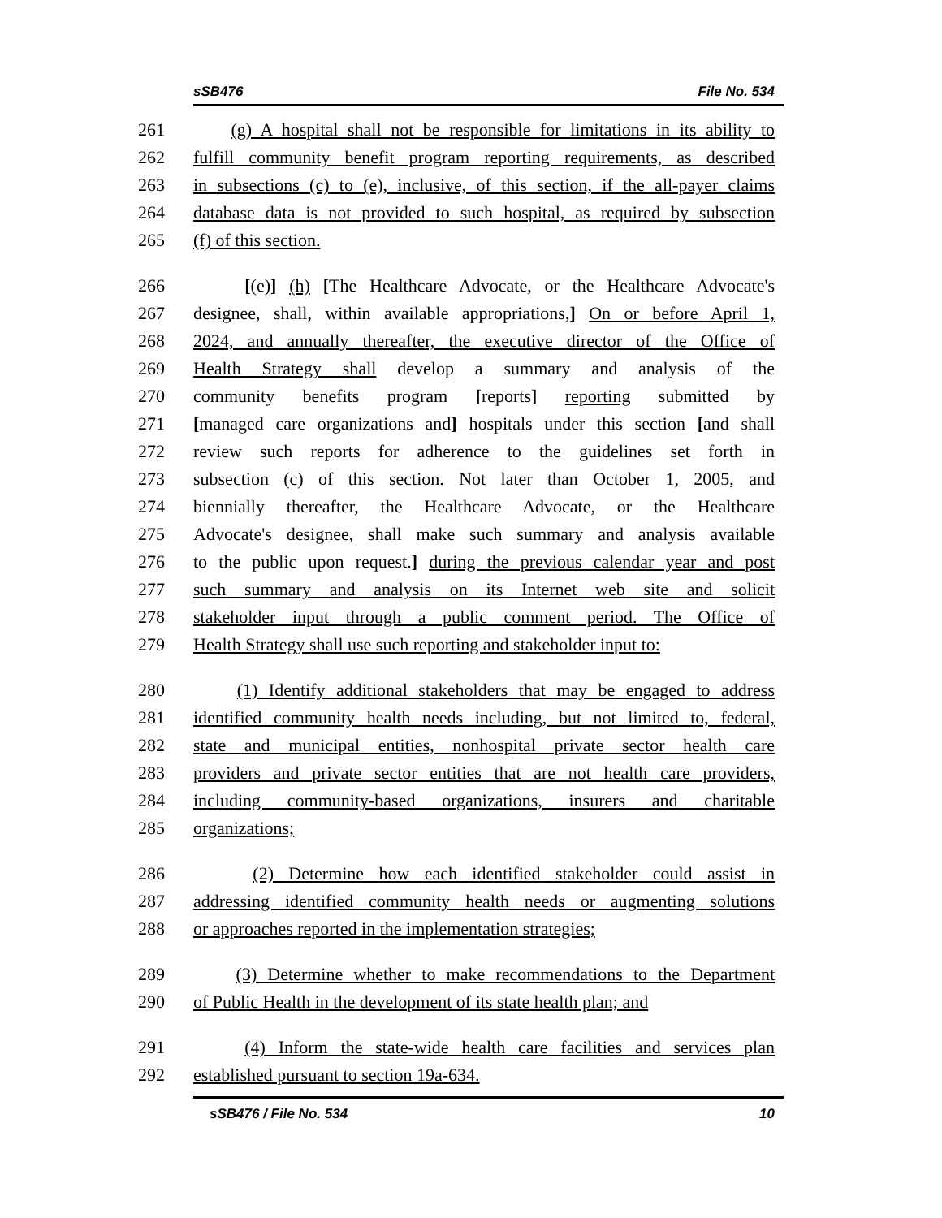sSB476 File No. 534
261 (g) A hospital shall not be responsible for limitations in its ability to
262 fulfill community benefit program reporting requirements, as described
263 in subsections (c) to (e), inclusive, of this section, if the all-payer claims
264 database data is not provided to such hospital, as required by subsection
265 (f) of this section.
266 [(e)] (h) [The Healthcare Advocate, or the Healthcare Advocate's
267 designee, shall, within available appropriations,] On or before April 1,
268 2024, and annually thereafter, the executive director of the Office of
269 Health Strategy shall develop a summary and analysis of the
270 community benefits program [reports] reporting submitted by
271 [managed care organizations and] hospitals under this section [and shall
272 review such reports for adherence to the guidelines set forth in
273 subsection (c) of this section. Not later than October 1, 2005, and
274 biennially thereafter, the Healthcare Advocate, or the Healthcare
275 Advocate's designee, shall make such summary and analysis available
276 to the public upon request.] during the previous calendar year and post
277 such summary and analysis on its Internet web site and solicit
278 stakeholder input through a public comment period. The Office of
279 Health Strategy shall use such reporting and stakeholder input to:
280 (1) Identify additional stakeholders that may be engaged to address
281 identified community health needs including, but not limited to, federal,
282 state and municipal entities, nonhospital private sector health care
283 providers and private sector entities that are not health care providers,
284 including community-based organizations, insurers and charitable
285 organizations;
286 (2) Determine how each identified stakeholder could assist in
287 addressing identified community health needs or augmenting solutions
288 or approaches reported in the implementation strategies;
289 (3) Determine whether to make recommendations to the Department
290 of Public Health in the development of its state health plan; and
291 (4) Inform the state-wide health care facilities and services plan
292 established pursuant to section 19a-634.
sSB476 / File No. 534 10